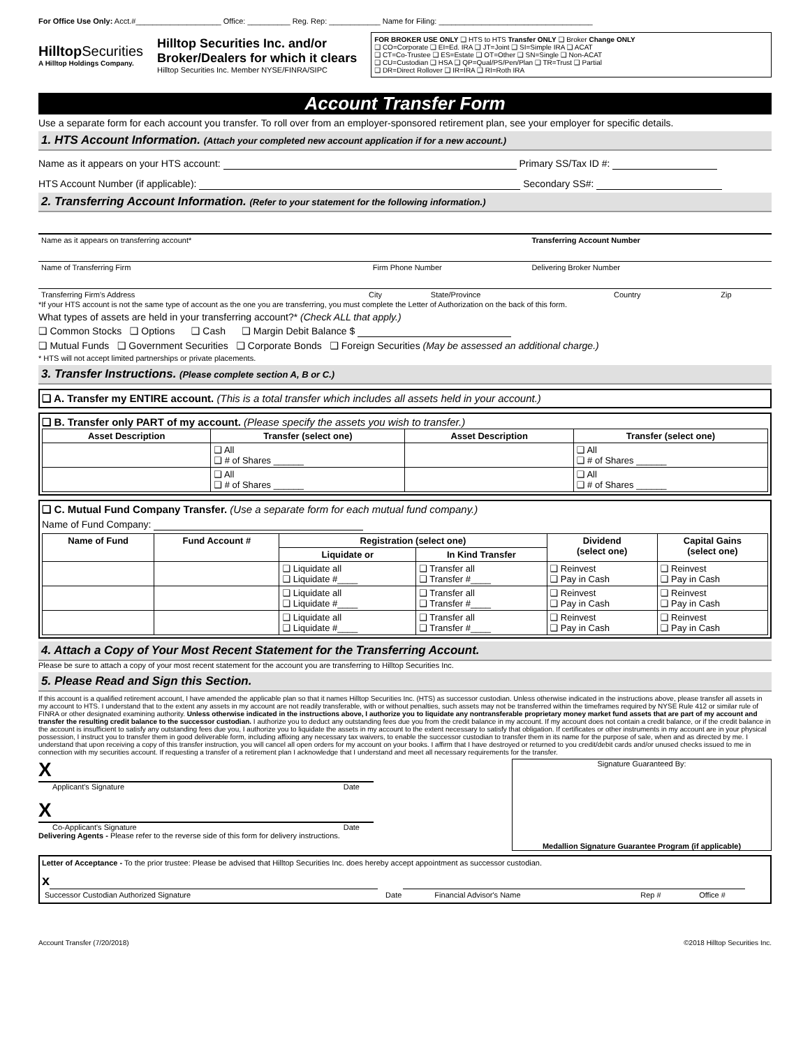For Office Use Only: Acct.#____________________ Office: __________ Reg. Rep: ____________ Name for Filing: ____________________________________
Hilltop Securities
A Hilltop Holdings Company.
Hilltop Securities Inc. and/or
Broker/Dealers for which it clears
Hilltop Securities Inc. Member NYSE/FINRA/SIPC
FOR BROKER USE ONLY ❑ HTS to HTS Transfer ONLY ❑ Broker Change ONLY
❑ CO=Corporate ❑ EI=Ed. IRA ❑ JT=Joint ❑ SI=Simple IRA ❑ ACAT
❑ CT=Co-Trustee ❑ ES=Estate ❑ OT=Other ❑ SN=Single ❑ Non-ACAT
❑ CU=Custodian ❑ HSA ❑ QP=Qual/PS/Pen/Plan ❑ TR=Trust ❑ Partial
❑ DR=Direct Rollover ❑ IR=IRA ❑ RI=Roth IRA
Account Transfer Form
Use a separate form for each account you transfer. To roll over from an employer-sponsored retirement plan, see your employer for specific details.
1. HTS Account Information. (Attach your completed new account application if for a new account.)
Name as it appears on your HTS account: Primary SS/Tax ID #:
HTS Account Number (if applicable): Secondary SS#:
2. Transferring Account Information. (Refer to your statement for the following information.)
| Name as it appears on transferring account* | | Transferring Account Number |
| Name of Transferring Firm | Firm Phone Number | Delivering Broker Number |
| Transferring Firm's Address | City | State/Province | Country | Zip |
*If your HTS account is not the same type of account as the one you are transferring, you must complete the Letter of Authorization on the back of this form.
What types of assets are held in your transferring account?* (Check ALL that apply.)
❑ Common Stocks ❑ Options ❑ Cash ❑ Margin Debit Balance $
❑ Mutual Funds ❑ Government Securities ❑ Corporate Bonds ❑ Foreign Securities (May be assessed an additional charge.)
* HTS will not accept limited partnerships or private placements.
3. Transfer Instructions. (Please complete section A, B or C.)
❑ A. Transfer my ENTIRE account. (This is a total transfer which includes all assets held in your account.)
❑ B. Transfer only PART of my account. (Please specify the assets you wish to transfer.)
| Asset Description | Transfer (select one) | Asset Description | Transfer (select one) |
| --- | --- | --- | --- |
| | ❑ All ❑ # of Shares ______ | | ❑ All ❑ # of Shares ______ |
| | ❑ All ❑ # of Shares ______ | | ❑ All ❑ # of Shares ______ |
❑ C. Mutual Fund Company Transfer. (Use a separate form for each mutual fund company.)
Name of Fund Company:
| Name of Fund | Fund Account # | Registration (select one) | | Dividend (select one) | Capital Gains (select one) |
| --- | --- | --- | --- | --- | --- |
| | | Liquidate or | In Kind Transfer | | |
| | | ❑ Liquidate all ❑ Liquidate #____ | ❑ Transfer all ❑ Transfer #____ | ❑ Reinvest ❑ Pay in Cash | ❑ Reinvest ❑ Pay in Cash |
| | | ❑ Liquidate all ❑ Liquidate #____ | ❑ Transfer all ❑ Transfer #____ | ❑ Reinvest ❑ Pay in Cash | ❑ Reinvest ❑ Pay in Cash |
| | | ❑ Liquidate all ❑ Liquidate #____ | ❑ Transfer all ❑ Transfer #____ | ❑ Reinvest ❑ Pay in Cash | ❑ Reinvest ❑ Pay in Cash |
4. Attach a Copy of Your Most Recent Statement for the Transferring Account.
Please be sure to attach a copy of your most recent statement for the account you are transferring to Hilltop Securities Inc.
5. Please Read and Sign this Section.
If this account is a qualified retirement account, I have amended the applicable plan so that it names Hilltop Securities Inc. (HTS) as successor custodian. Unless otherwise indicated in the instructions above, please transfer all assets in my account to HTS. I understand that to the extent any assets in my account are not readily transferable, with or without penalties, such assets may not be transferred within the timeframes required by NYSE Rule 412 or similar rule of FINRA or other designated examining authority. Unless otherwise indicated in the instructions above, I authorize you to liquidate any nontransferable proprietary money market fund assets that are part of my account and transfer the resulting credit balance to the successor custodian. I authorize you to deduct any outstanding fees due you from the credit balance in my account. If my account does not contain a credit balance, or if the credit balance in the account is insufficient to satisfy any outstanding fees due you, I authorize you to liquidate the assets in my account to the extent necessary to satisfy that obligation. If certificates or other instruments in my account are in your physical possession, I instruct you to transfer them in good deliverable form, including affixing any necessary tax waivers, to enable the successor custodian to transfer them in its name for the purpose of sale, when and as directed by me. I understand that upon receiving a copy of this transfer instruction, you will cancel all open orders for my account on your books. I affirm that I have destroyed or returned to you credit/debit cards and/or unused checks issued to me in connection with my securities account. If requesting a transfer of a retirement plan I acknowledge that I understand and meet all necessary requirements for the transfer.
X
Applicant's Signature Date
X
Co-Applicant's Signature Date
Delivering Agents - Please refer to the reverse side of this form for delivery instructions.
Signature Guaranteed By:
Medallion Signature Guarantee Program (if applicable)
Letter of Acceptance - To the prior trustee: Please be advised that Hilltop Securities Inc. does hereby accept appointment as successor custodian.
x
| Successor Custodian Authorized Signature | Date | Financial Advisor's Name | Rep # | Office # |
Account Transfer (7/20/2018) ©2018 Hilltop Securities Inc.